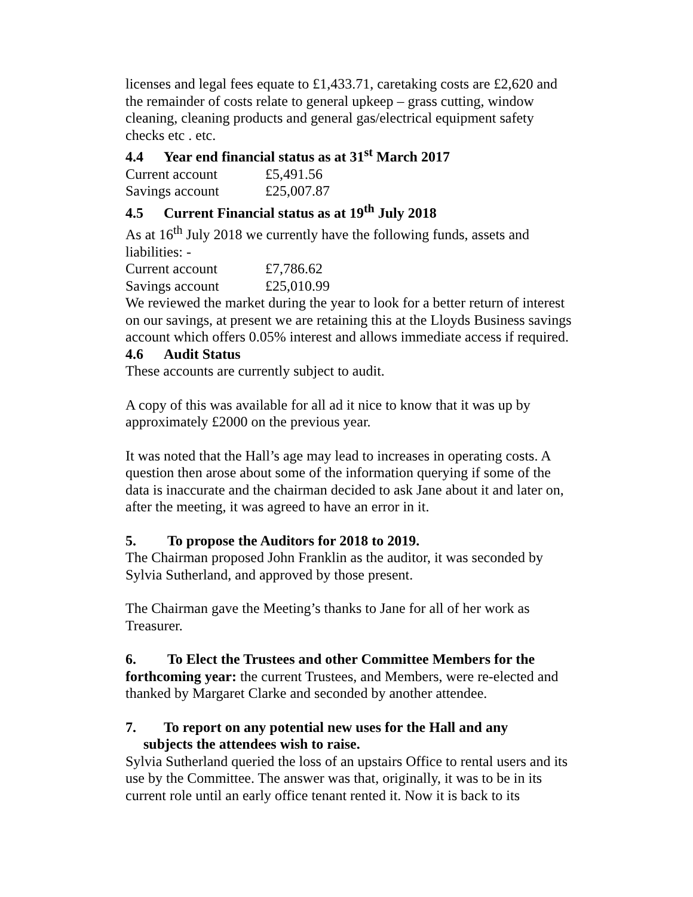licenses and legal fees equate to £1,433.71, caretaking costs are £2,620 and the remainder of costs relate to general upkeep – grass cutting, window cleaning, cleaning products and general gas/electrical equipment safety checks etc . etc.
4.4 Year end financial status as at 31<sup>st</sup> March 2017
Current account £5,491.56
Savings account £25,007.87
4.5 Current Financial status as at 19<sup>th</sup> July 2018
As at 16<sup>th</sup> July 2018 we currently have the following funds, assets and liabilities: -
Current account £7,786.62
Savings account £25,010.99
We reviewed the market during the year to look for a better return of interest on our savings, at present we are retaining this at the Lloyds Business savings account which offers 0.05% interest and allows immediate access if required.
4.6 Audit Status
These accounts are currently subject to audit.
A copy of this was available for all ad it nice to know that it was up by approximately £2000 on the previous year.
It was noted that the Hall’s age may lead to increases in operating costs. A question then arose about some of the information querying if some of the data is inaccurate and the chairman decided to ask Jane about it and later on, after the meeting, it was agreed to have an error in it.
5. To propose the Auditors for 2018 to 2019.
The Chairman proposed John Franklin as the auditor, it was seconded by Sylvia Sutherland, and approved by those present.
The Chairman gave the Meeting’s thanks to Jane for all of her work as Treasurer.
6. To Elect the Trustees and other Committee Members for the forthcoming year: the current Trustees, and Members, were re-elected and thanked by Margaret Clarke and seconded by another attendee.
7. To report on any potential new uses for the Hall and any
subjects the attendees wish to raise.
Sylvia Sutherland queried the loss of an upstairs Office to rental users and its use by the Committee. The answer was that, originally, it was to be in its current role until an early office tenant rented it. Now it is back to its